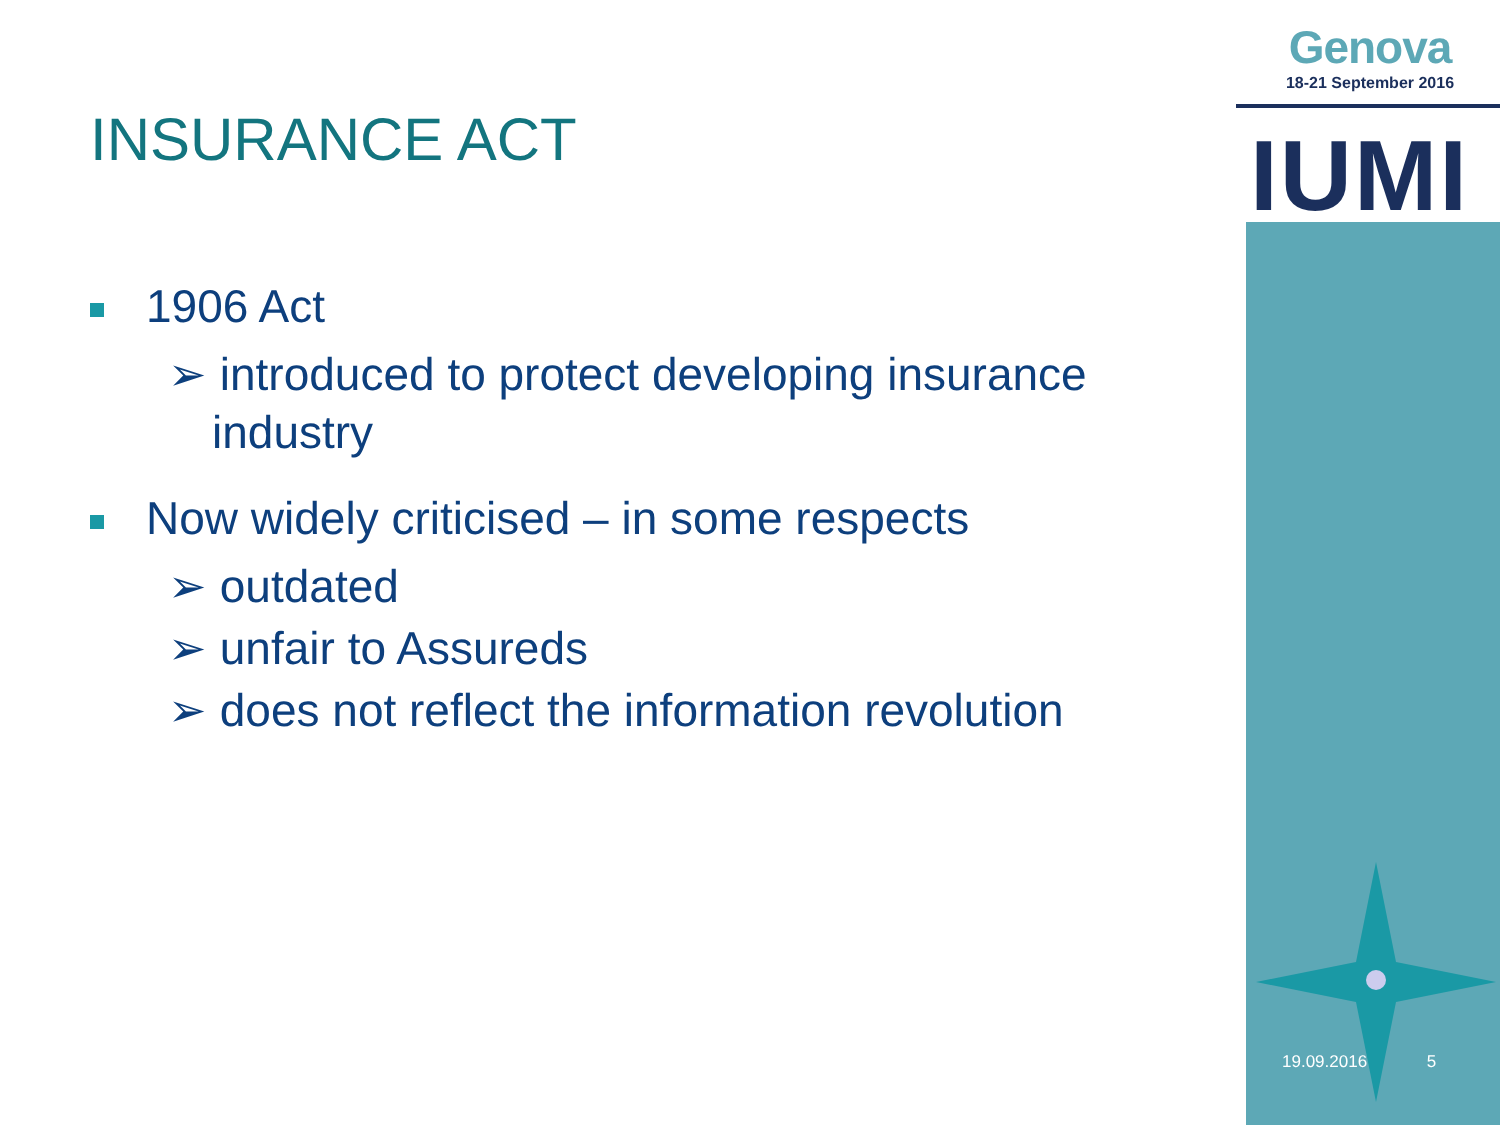INSURANCE ACT
1906 Act
➢ introduced to protect developing insurance industry
Now widely criticised – in some respects
➢ outdated
➢ unfair to Assureds
➢ does not reflect the information revolution
Genova
18-21 September 2016
IUMI
19.09.2016 5